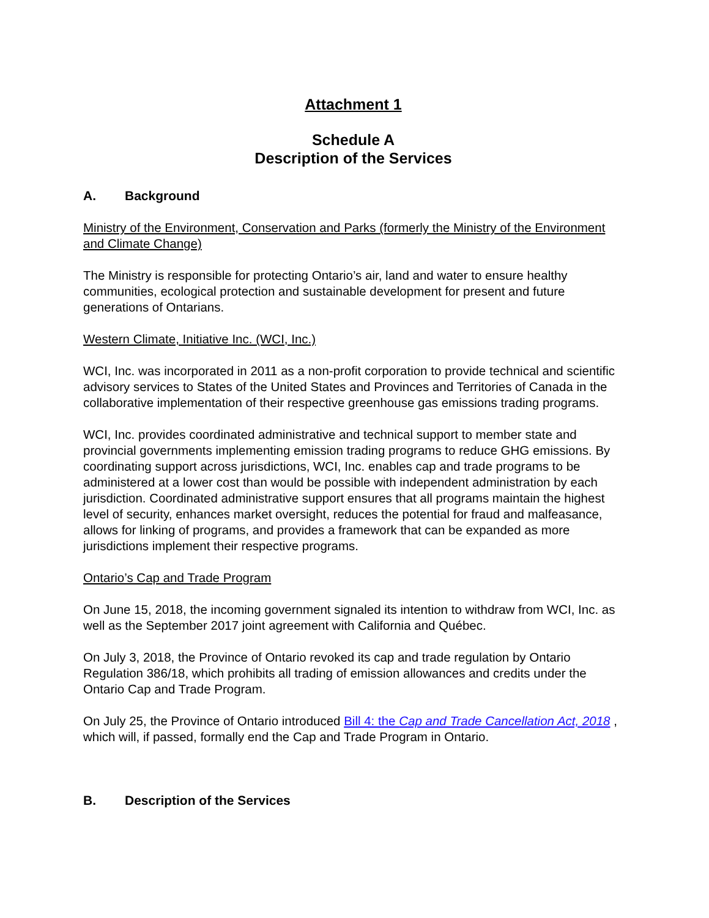Attachment 1
Schedule A
Description of the Services
A. Background
Ministry of the Environment, Conservation and Parks (formerly the Ministry of the Environment and Climate Change)
The Ministry is responsible for protecting Ontario’s air, land and water to ensure healthy communities, ecological protection and sustainable development for present and future generations of Ontarians.
Western Climate, Initiative Inc. (WCI, Inc.)
WCI, Inc. was incorporated in 2011 as a non-profit corporation to provide technical and scientific advisory services to States of the United States and Provinces and Territories of Canada in the collaborative implementation of their respective greenhouse gas emissions trading programs.
WCI, Inc. provides coordinated administrative and technical support to member state and provincial governments implementing emission trading programs to reduce GHG emissions. By coordinating support across jurisdictions, WCI, Inc. enables cap and trade programs to be administered at a lower cost than would be possible with independent administration by each jurisdiction. Coordinated administrative support ensures that all programs maintain the highest level of security, enhances market oversight, reduces the potential for fraud and malfeasance, allows for linking of programs, and provides a framework that can be expanded as more jurisdictions implement their respective programs.
Ontario’s Cap and Trade Program
On June 15, 2018, the incoming government signaled its intention to withdraw from WCI, Inc. as well as the September 2017 joint agreement with California and Québec.
On July 3, 2018, the Province of Ontario revoked its cap and trade regulation by Ontario Regulation 386/18, which prohibits all trading of emission allowances and credits under the Ontario Cap and Trade Program.
On July 25, the Province of Ontario introduced Bill 4: the Cap and Trade Cancellation Act, 2018 , which will, if passed, formally end the Cap and Trade Program in Ontario.
B. Description of the Services